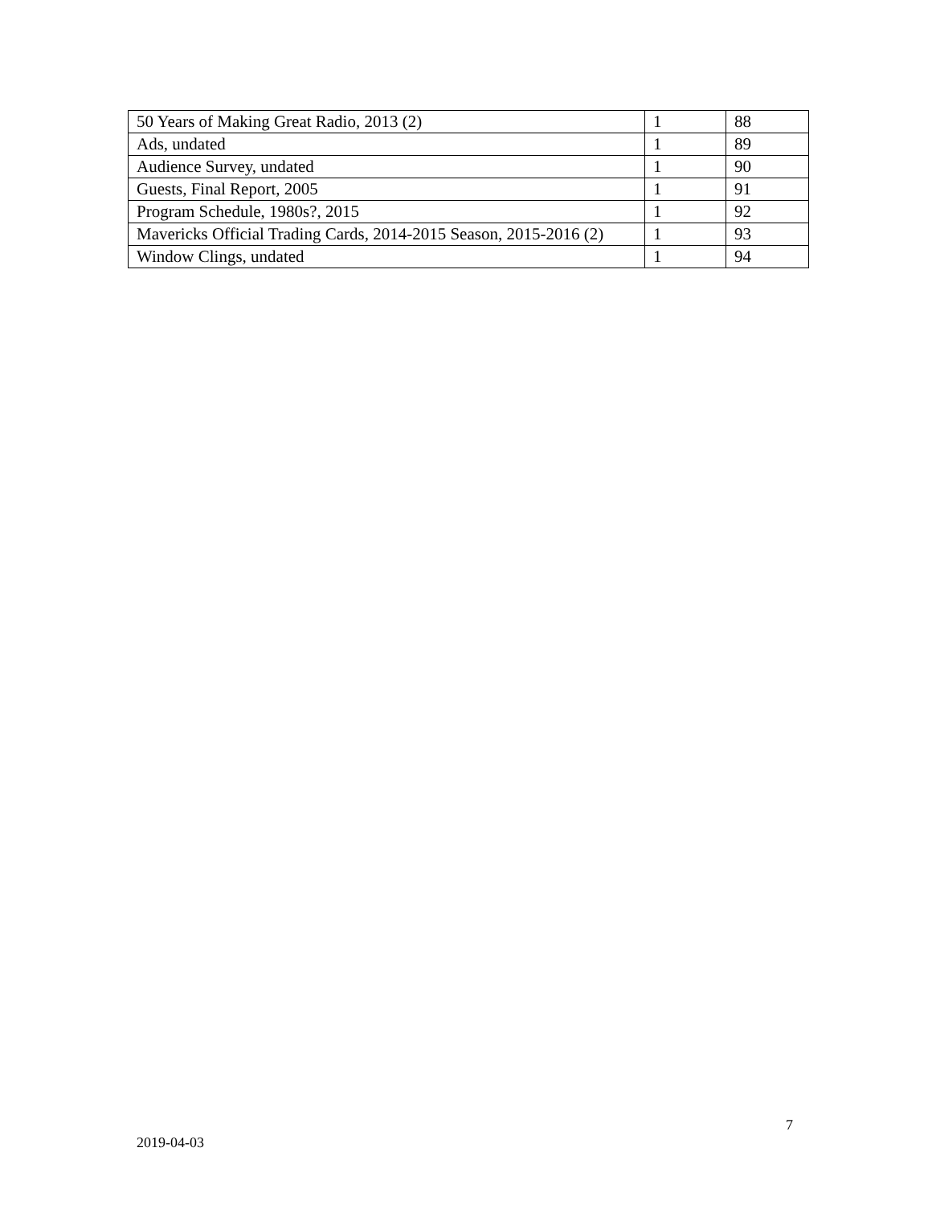| 50 Years of Making Great Radio, 2013 (2) | 1 | 88 |
| Ads, undated | 1 | 89 |
| Audience Survey, undated | 1 | 90 |
| Guests, Final Report, 2005 | 1 | 91 |
| Program Schedule, 1980s?, 2015 | 1 | 92 |
| Mavericks Official Trading Cards, 2014-2015 Season, 2015-2016 (2) | 1 | 93 |
| Window Clings, undated | 1 | 94 |
7
2019-04-03